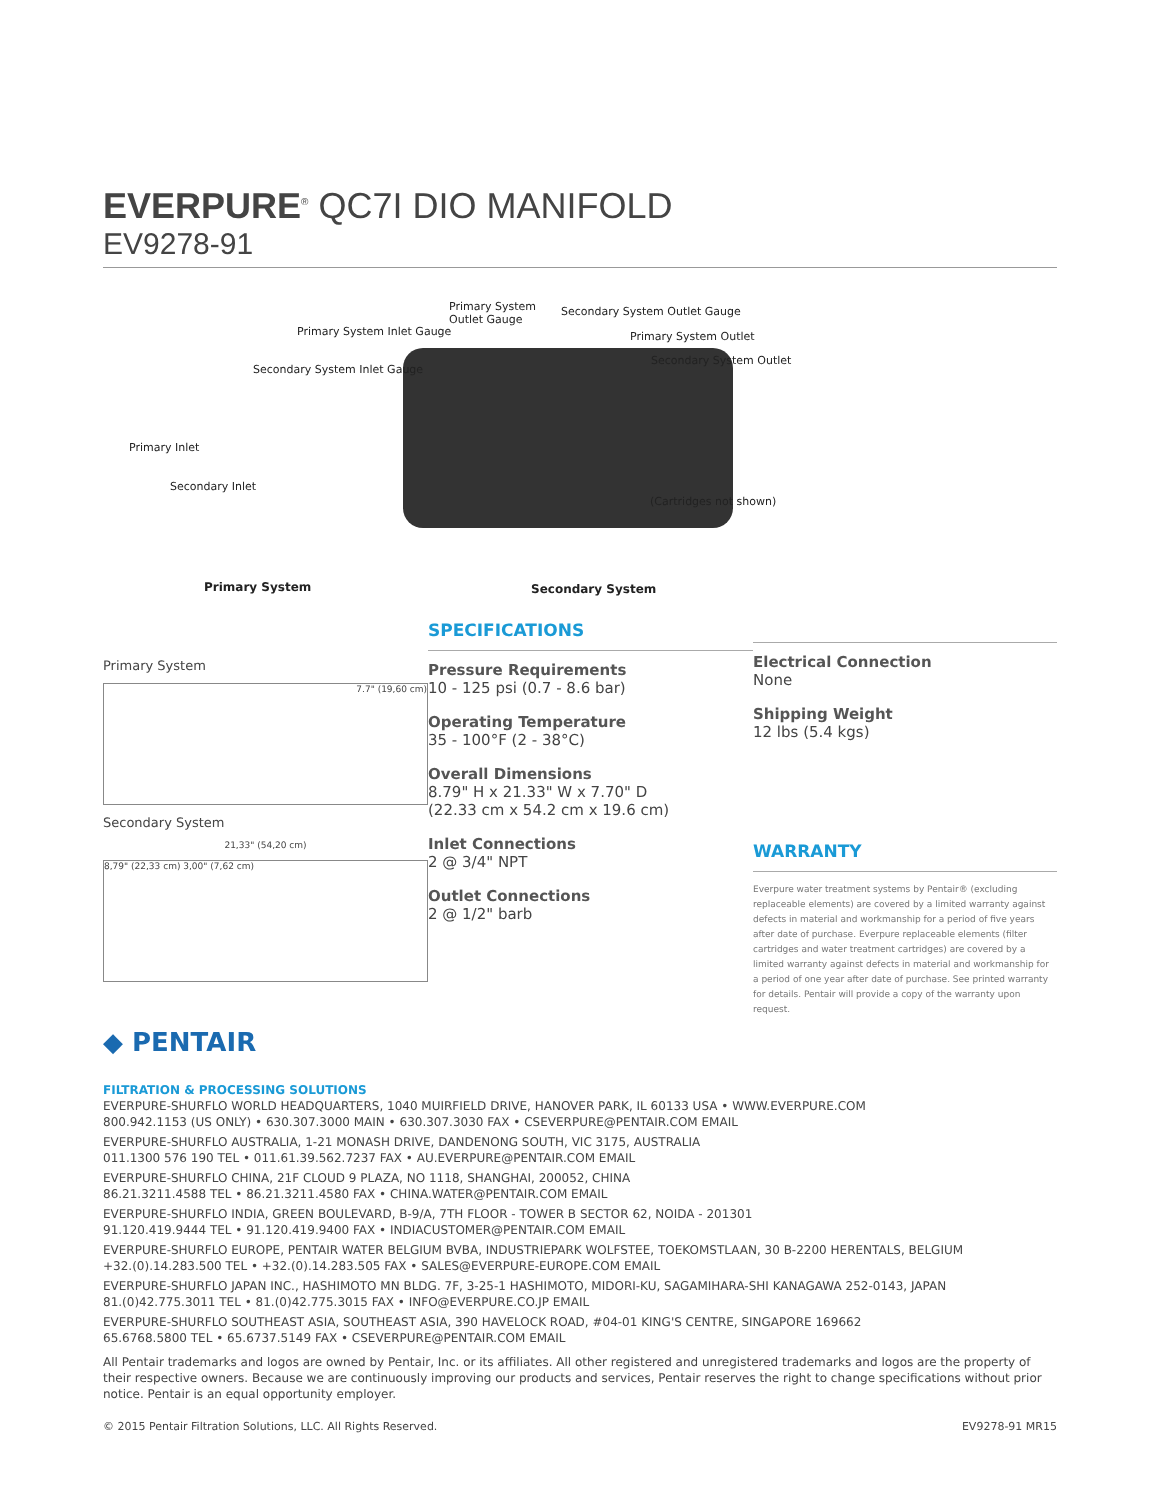EVERPURE<sup>®</sup> QC7I DIO MANIFOLD
EV9278-91
Primary System
Outlet Gauge
Secondary System Outlet Gauge
Primary System Inlet Gauge Primary System Outlet
Secondary System Outlet
Secondary System Inlet Gauge
Primary Inlet
Secondary Inlet
(Cartridges not shown)
Primary System Secondary System
Primary System
7.7" (19,60 cm)
Secondary System
21,33" (54,20 cm)
8,79" (22,33 cm) 3,00" (7,62 cm)
SPECIFICATIONS
Pressure Requirements
10 - 125 psi (0.7 - 8.6 bar)
Operating Temperature
35 - 100°F (2 - 38°C)
Overall Dimensions
8.79" H x 21.33" W x 7.70" D
(22.33 cm x 54.2 cm x 19.6 cm)
Inlet Connections
2 @ 3/4" NPT
Outlet Connections
2 @ 1/2" barb
Electrical Connection
None
Shipping Weight
12 lbs (5.4 kgs)
WARRANTY
Everpure water treatment systems by Pentair® (excluding replaceable elements) are covered by a limited warranty against defects in material and workmanship for a period of five years after date of purchase. Everpure replaceable elements (filter cartridges and water treatment cartridges) are covered by a limited warranty against defects in material and workmanship for a period of one year after date of purchase. See printed warranty for details. Pentair will provide a copy of the warranty upon request.
◆ PENTAIR
FILTRATION & PROCESSING SOLUTIONS
EVERPURE-SHURFLO WORLD HEADQUARTERS, 1040 MUIRFIELD DRIVE, HANOVER PARK, IL 60133 USA • WWW.EVERPURE.COM
800.942.1153 (US ONLY) • 630.307.3000 MAIN • 630.307.3030 FAX • CSEVERPURE@PENTAIR.COM EMAIL
EVERPURE-SHURFLO AUSTRALIA, 1-21 MONASH DRIVE, DANDENONG SOUTH, VIC 3175, AUSTRALIA
011.1300 576 190 TEL • 011.61.39.562.7237 FAX • AU.EVERPURE@PENTAIR.COM EMAIL
EVERPURE-SHURFLO CHINA, 21F CLOUD 9 PLAZA, NO 1118, SHANGHAI, 200052, CHINA
86.21.3211.4588 TEL • 86.21.3211.4580 FAX • CHINA.WATER@PENTAIR.COM EMAIL
EVERPURE-SHURFLO INDIA, GREEN BOULEVARD, B-9/A, 7TH FLOOR - TOWER B SECTOR 62, NOIDA - 201301
91.120.419.9444 TEL • 91.120.419.9400 FAX • INDIACUSTOMER@PENTAIR.COM EMAIL
EVERPURE-SHURFLO EUROPE, PENTAIR WATER BELGIUM BVBA, INDUSTRIEPARK WOLFSTEE, TOEKOMSTLAAN, 30 B-2200 HERENTALS, BELGIUM
+32.(0).14.283.500 TEL • +32.(0).14.283.505 FAX • SALES@EVERPURE-EUROPE.COM EMAIL
EVERPURE-SHURFLO JAPAN INC., HASHIMOTO MN BLDG. 7F, 3-25-1 HASHIMOTO, MIDORI-KU, SAGAMIHARA-SHI KANAGAWA 252-0143, JAPAN
81.(0)42.775.3011 TEL • 81.(0)42.775.3015 FAX • INFO@EVERPURE.CO.JP EMAIL
EVERPURE-SHURFLO SOUTHEAST ASIA, SOUTHEAST ASIA, 390 HAVELOCK ROAD, #04-01 KING'S CENTRE, SINGAPORE 169662
65.6768.5800 TEL • 65.6737.5149 FAX • CSEVERPURE@PENTAIR.COM EMAIL
All Pentair trademarks and logos are owned by Pentair, Inc. or its affiliates. All other registered and unregistered trademarks and logos are the property of their respective owners. Because we are continuously improving our products and services, Pentair reserves the right to change specifications without prior notice. Pentair is an equal opportunity employer.
© 2015 Pentair Filtration Solutions, LLC. All Rights Reserved. EV9278-91 MR15